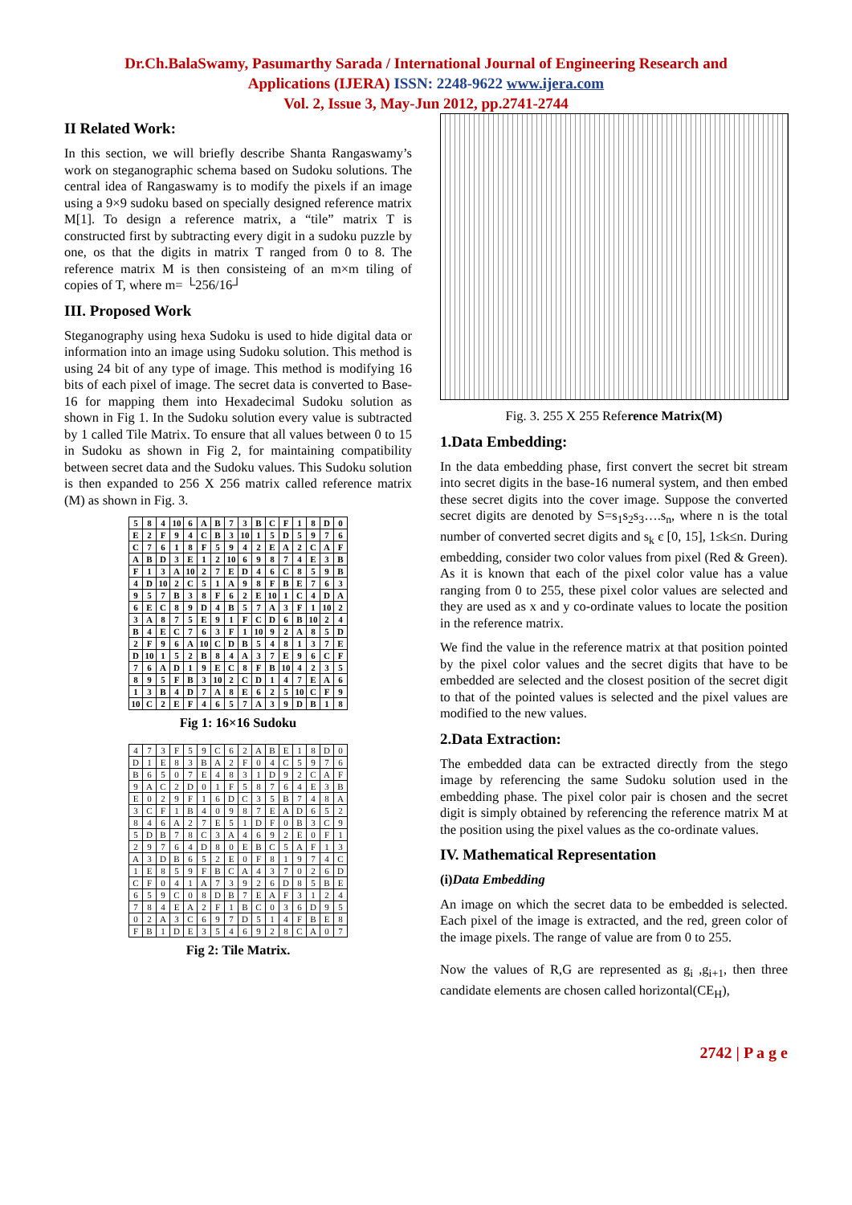Dr.Ch.BalaSwamy, Pasumarthy Sarada / International Journal of Engineering Research and
Applications (IJERA) ISSN: 2248-9622 www.ijera.com
Vol. 2, Issue 3, May-Jun 2012, pp.2741-2744
II Related Work:
In this section, we will briefly describe Shanta Rangaswamy’s work on steganographic schema based on Sudoku solutions. The central idea of Rangaswamy is to modify the pixels if an image using a 9×9 sudoku based on specially designed reference matrix M[1]. To design a reference matrix, a “tile” matrix T is constructed first by subtracting every digit in a sudoku puzzle by one, os that the digits in matrix T ranged from 0 to 8. The reference matrix M is then consisteing of an m×m tiling of copies of T, where m= └256/16┘
III. Proposed Work
Steganography using hexa Sudoku is used to hide digital data or information into an image using Sudoku solution. This method is using 24 bit of any type of image. This method is modifying 16 bits of each pixel of image. The secret data is converted to Base-16 for mapping them into Hexadecimal Sudoku solution as shown in Fig 1. In the Sudoku solution every value is subtracted by 1 called Tile Matrix. To ensure that all values between 0 to 15 in Sudoku as shown in Fig 2, for maintaining compatibility between secret data and the Sudoku values. This Sudoku solution is then expanded to 256 X 256 matrix called reference matrix (M) as shown in Fig. 3.
| 5 | 8 | 4 | 10 | 6 | A | B | 7 | 3 | B | C | F | 1 | 8 | D | 0 |
| E | 2 | F | 9 | 4 | C | B | 3 | 10 | 1 | 5 | D | 5 | 9 | 7 | 6 |
| C | 7 | 6 | 1 | 8 | F | 5 | 9 | 4 | 2 | E | A | 2 | C | A | F |
| A | B | D | 3 | E | 1 | 2 | 10 | 6 | 9 | 8 | 7 | 4 | E | 3 | B |
| F | 1 | 3 | A | 10 | 2 | 7 | E | D | 4 | 6 | C | 8 | 5 | 9 | B |
| 4 | D | 10 | 2 | C | 5 | 1 | A | 9 | 8 | F | B | E | 7 | 6 | 3 |
| 9 | 5 | 7 | B | 3 | 8 | F | 6 | 2 | E | 10 | 1 | C | 4 | D | A |
| 6 | E | C | 8 | 9 | D | 4 | B | 5 | 7 | A | 3 | F | 1 | 10 | 2 |
| 3 | A | 8 | 7 | 5 | E | 9 | 1 | F | C | D | 6 | B | 10 | 2 | 4 |
| B | 4 | E | C | 7 | 6 | 3 | F | 1 | 10 | 9 | 2 | A | 8 | 5 | D |
| 2 | F | 9 | 6 | A | 10 | C | D | B | 5 | 4 | 8 | 1 | 3 | 7 | E |
| D | 10 | 1 | 5 | 2 | B | 8 | 4 | A | 3 | 7 | E | 9 | 6 | C | F |
| 7 | 6 | A | D | 1 | 9 | E | C | 8 | F | B | 10 | 4 | 2 | 3 | 5 |
| 8 | 9 | 5 | F | B | 3 | 10 | 2 | C | D | 1 | 4 | 7 | E | A | 6 |
| 1 | 3 | B | 4 | D | 7 | A | 8 | E | 6 | 2 | 5 | 10 | C | F | 9 |
| 10 | C | 2 | E | F | 4 | 6 | 5 | 7 | A | 3 | 9 | D | B | 1 | 8 |
Fig 1: 16×16 Sudoku
| 4 | 7 | 3 | F | 5 | 9 | C | 6 | 2 | A | B | E | 1 | 8 | D | 0 |
| D | 1 | E | 8 | 3 | B | A | 2 | F | 0 | 4 | C | 5 | 9 | 7 | 6 |
| B | 6 | 5 | 0 | 7 | E | 4 | 8 | 3 | 1 | D | 9 | 2 | C | A | F |
| 9 | A | C | 2 | D | 0 | 1 | F | 5 | 8 | 7 | 6 | 4 | E | 3 | B |
| E | 0 | 2 | 9 | F | 1 | 6 | D | C | 3 | 5 | B | 7 | 4 | 8 | A |
| 3 | C | F | 1 | B | 4 | 0 | 9 | 8 | 7 | E | A | D | 6 | 5 | 2 |
| 8 | 4 | 6 | A | 2 | 7 | E | 5 | 1 | D | F | 0 | B | 3 | C | 9 |
| 5 | D | B | 7 | 8 | C | 3 | A | 4 | 6 | 9 | 2 | E | 0 | F | 1 |
| 2 | 9 | 7 | 6 | 4 | D | 8 | 0 | E | B | C | 5 | A | F | 1 | 3 |
| A | 3 | D | B | 6 | 5 | 2 | E | 0 | F | 8 | 1 | 9 | 7 | 4 | C |
| 1 | E | 8 | 5 | 9 | F | B | C | A | 4 | 3 | 7 | 0 | 2 | 6 | D |
| C | F | 0 | 4 | 1 | A | 7 | 3 | 9 | 2 | 6 | D | 8 | 5 | B | E |
| 6 | 5 | 9 | C | 0 | 8 | D | B | 7 | E | A | F | 3 | 1 | 2 | 4 |
| 7 | 8 | 4 | E | A | 2 | F | 1 | B | C | 0 | 3 | 6 | D | 9 | 5 |
| 0 | 2 | A | 3 | C | 6 | 9 | 7 | D | 5 | 1 | 4 | F | B | E | 8 |
| F | B | 1 | D | E | 3 | 5 | 4 | 6 | 9 | 2 | 8 | C | A | 0 | 7 |
Fig 2: Tile Matrix.
Fig. 3. 255 X 255 Reference Matrix(M)
1.Data Embedding:
In the data embedding phase, first convert the secret bit stream into secret digits in the base-16 numeral system, and then embed these secret digits into the cover image. Suppose the converted secret digits are denoted by S=s<sub>1</sub>s<sub>2</sub>s<sub>3</sub>….s<sub>n</sub>, where n is the total number of converted secret digits and s<sub>k</sub> є [0, 15], 1≤k≤n. During embedding, consider two color values from pixel (Red & Green). As it is known that each of the pixel color value has a value ranging from 0 to 255, these pixel color values are selected and they are used as x and y co-ordinate values to locate the position in the reference matrix.
We find the value in the reference matrix at that position pointed by the pixel color values and the secret digits that have to be embedded are selected and the closest position of the secret digit to that of the pointed values is selected and the pixel values are modified to the new values.
2.Data Extraction:
The embedded data can be extracted directly from the stego image by referencing the same Sudoku solution used in the embedding phase. The pixel color pair is chosen and the secret digit is simply obtained by referencing the reference matrix M at the position using the pixel values as the co-ordinate values.
IV. Mathematical Representation
(i)Data Embedding
An image on which the secret data to be embedded is selected. Each pixel of the image is extracted, and the red, green color of the image pixels. The range of value are from 0 to 255.
Now the values of R,G are represented as g<sub>i</sub> ,g<sub>i+1</sub>, then three candidate elements are chosen called horizontal(CE<sub>H</sub>),
2742 | P a g e